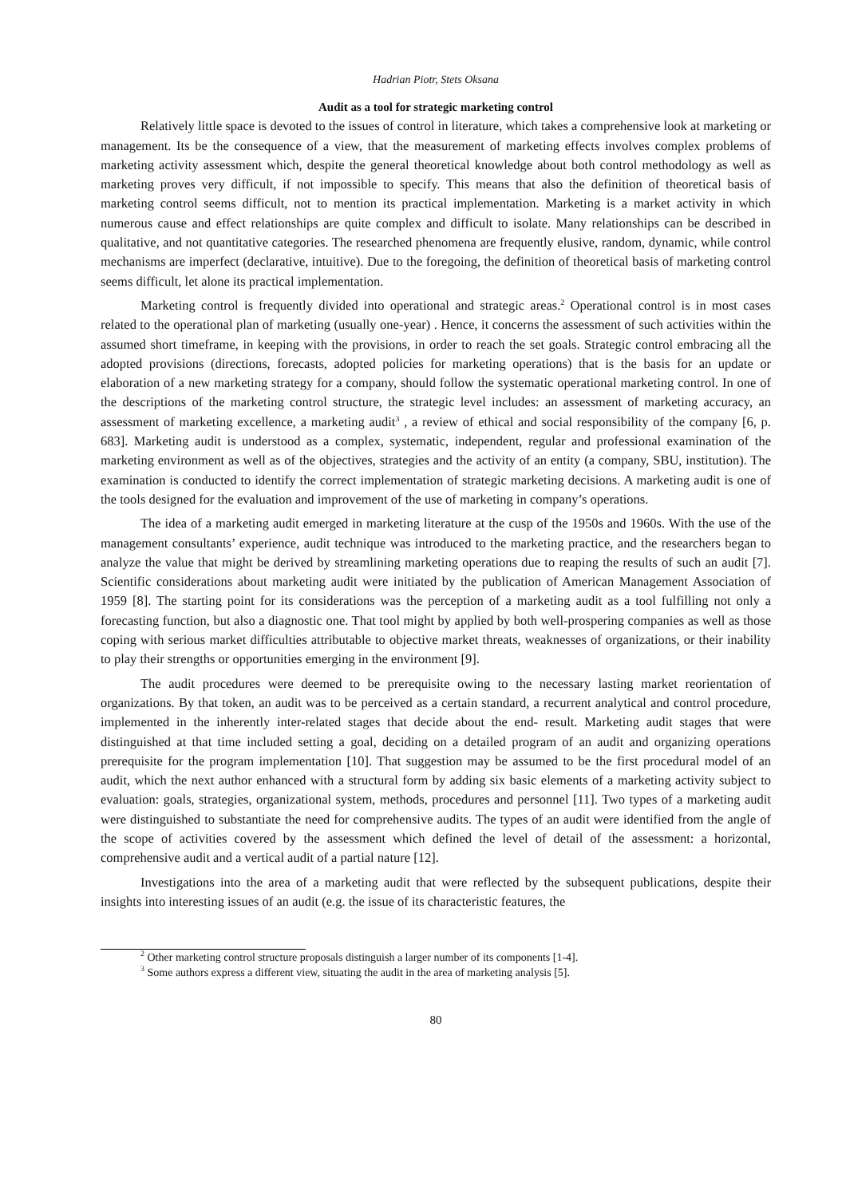Hadrian Piotr, Stets Oksana
Audit as a tool for strategic marketing control
Relatively little space is devoted to the issues of control in literature, which takes a comprehensive look at marketing or management. Its be the consequence of a view, that the measurement of marketing effects involves complex problems of marketing activity assessment which, despite the general theoretical knowledge about both control methodology as well as marketing proves very difficult, if not impossible to specify. This means that also the definition of theoretical basis of marketing control seems difficult, not to mention its practical implementation. Marketing is a market activity in which numerous cause and effect relationships are quite complex and difficult to isolate. Many relationships can be described in qualitative, and not quantitative categories. The researched phenomena are frequently elusive, random, dynamic, while control mechanisms are imperfect (declarative, intuitive). Due to the foregoing, the definition of theoretical basis of marketing control seems difficult, let alone its practical implementation.
Marketing control is frequently divided into operational and strategic areas.<sup>2</sup> Operational control is in most cases related to the operational plan of marketing (usually one-year) . Hence, it concerns the assessment of such activities within the assumed short timeframe, in keeping with the provisions, in order to reach the set goals. Strategic control embracing all the adopted provisions (directions, forecasts, adopted policies for marketing operations) that is the basis for an update or elaboration of a new marketing strategy for a company, should follow the systematic operational marketing control. In one of the descriptions of the marketing control structure, the strategic level includes: an assessment of marketing accuracy, an assessment of marketing excellence, a marketing audit<sup>3</sup> , a review of ethical and social responsibility of the company [6, p. 683]. Marketing audit is understood as a complex, systematic, independent, regular and professional examination of the marketing environment as well as of the objectives, strategies and the activity of an entity (a company, SBU, institution). The examination is conducted to identify the correct implementation of strategic marketing decisions. A marketing audit is one of the tools designed for the evaluation and improvement of the use of marketing in company’s operations.
The idea of a marketing audit emerged in marketing literature at the cusp of the 1950s and 1960s. With the use of the management consultants’ experience, audit technique was introduced to the marketing practice, and the researchers began to analyze the value that might be derived by streamlining marketing operations due to reaping the results of such an audit [7]. Scientific considerations about marketing audit were initiated by the publication of American Management Association of 1959 [8]. The starting point for its considerations was the perception of a marketing audit as a tool fulfilling not only a forecasting function, but also a diagnostic one. That tool might by applied by both well-prospering companies as well as those coping with serious market difficulties attributable to objective market threats, weaknesses of organizations, or their inability to play their strengths or opportunities emerging in the environment [9].
The audit procedures were deemed to be prerequisite owing to the necessary lasting market reorientation of organizations. By that token, an audit was to be perceived as a certain standard, a recurrent analytical and control procedure, implemented in the inherently inter-related stages that decide about the end- result. Marketing audit stages that were distinguished at that time included setting a goal, deciding on a detailed program of an audit and organizing operations prerequisite for the program implementation [10]. That suggestion may be assumed to be the first procedural model of an audit, which the next author enhanced with a structural form by adding six basic elements of a marketing activity subject to evaluation: goals, strategies, organizational system, methods, procedures and personnel [11]. Two types of a marketing audit were distinguished to substantiate the need for comprehensive audits. The types of an audit were identified from the angle of the scope of activities covered by the assessment which defined the level of detail of the assessment: a horizontal, comprehensive audit and a vertical audit of a partial nature [12].
Investigations into the area of a marketing audit that were reflected by the subsequent publications, despite their insights into interesting issues of an audit (e.g. the issue of its characteristic features, the
<sup>2</sup> Other marketing control structure proposals distinguish a larger number of its components [1-4].
<sup>3</sup> Some authors express a different view, situating the audit in the area of marketing analysis [5].
80